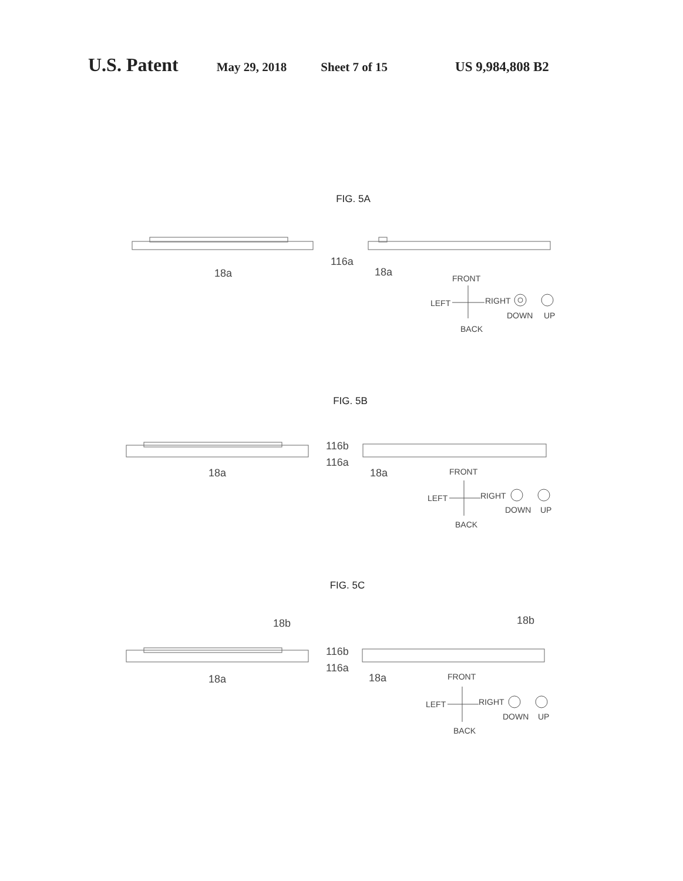U.S. Patent May 29, 2018 Sheet 7 of 15 US 9,984,808 B2
FIG. 5A
18a
116a
18a
FRONT
LEFT
RIGHT
BACK
DOWN
UP
FIG. 5B
116b
116a
18a
18a
FRONT
LEFT
RIGHT
BACK
DOWN
UP
FIG. 5C
18b
18b
116b
116a
18a
18a
FRONT
LEFT
RIGHT
BACK
DOWN
UP